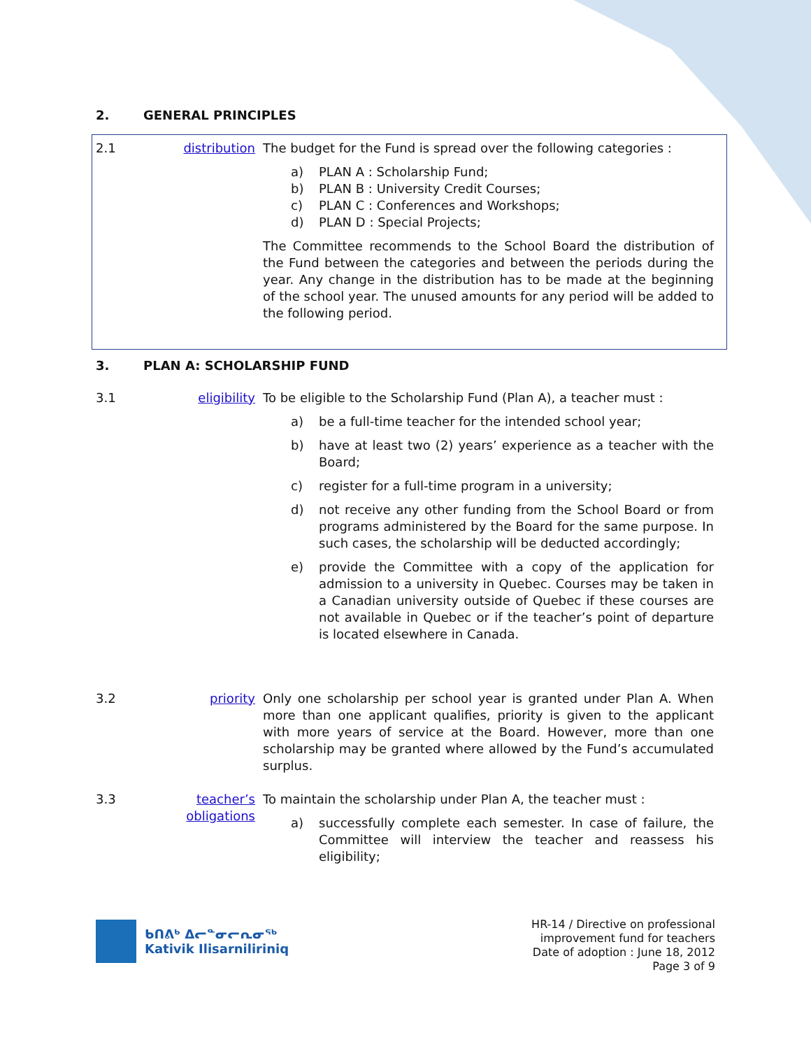2. GENERAL PRINCIPLES
2.1 distribution
The budget for the Fund is spread over the following categories :
a) PLAN A : Scholarship Fund;
b) PLAN B : University Credit Courses;
c) PLAN C : Conferences and Workshops;
d) PLAN D : Special Projects;
The Committee recommends to the School Board the distribution of the Fund between the categories and between the periods during the year. Any change in the distribution has to be made at the beginning of the school year. The unused amounts for any period will be added to the following period.
3. PLAN A: SCHOLARSHIP FUND
3.1 eligibility To be eligible to the Scholarship Fund (Plan A), a teacher must :
a) be a full-time teacher for the intended school year;
b) have at least two (2) years’ experience as a teacher with the Board;
c) register for a full-time program in a university;
d) not receive any other funding from the School Board or from programs administered by the Board for the same purpose. In such cases, the scholarship will be deducted accordingly;
e) provide the Committee with a copy of the application for admission to a university in Quebec. Courses may be taken in a Canadian university outside of Quebec if these courses are not available in Quebec or if the teacher’s point of departure is located elsewhere in Canada.
3.2 priority Only one scholarship per school year is granted under Plan A. When more than one applicant qualifies, priority is given to the applicant with more years of service at the Board. However, more than one scholarship may be granted where allowed by the Fund’s accumulated surplus.
3.3 teacher’s obligations
To maintain the scholarship under Plan A, the teacher must :
a) successfully complete each semester. In case of failure, the Committee will interview the teacher and reassess his eligibility;
ᑲᑎᕕᒃ ᐃᓕᓐᓂᓕᕆᓂᖅ
Kativik Ilisarniliriniq
HR-14 / Directive on professional
improvement fund for teachers
Date of adoption : June 18, 2012
Page 3 of 9